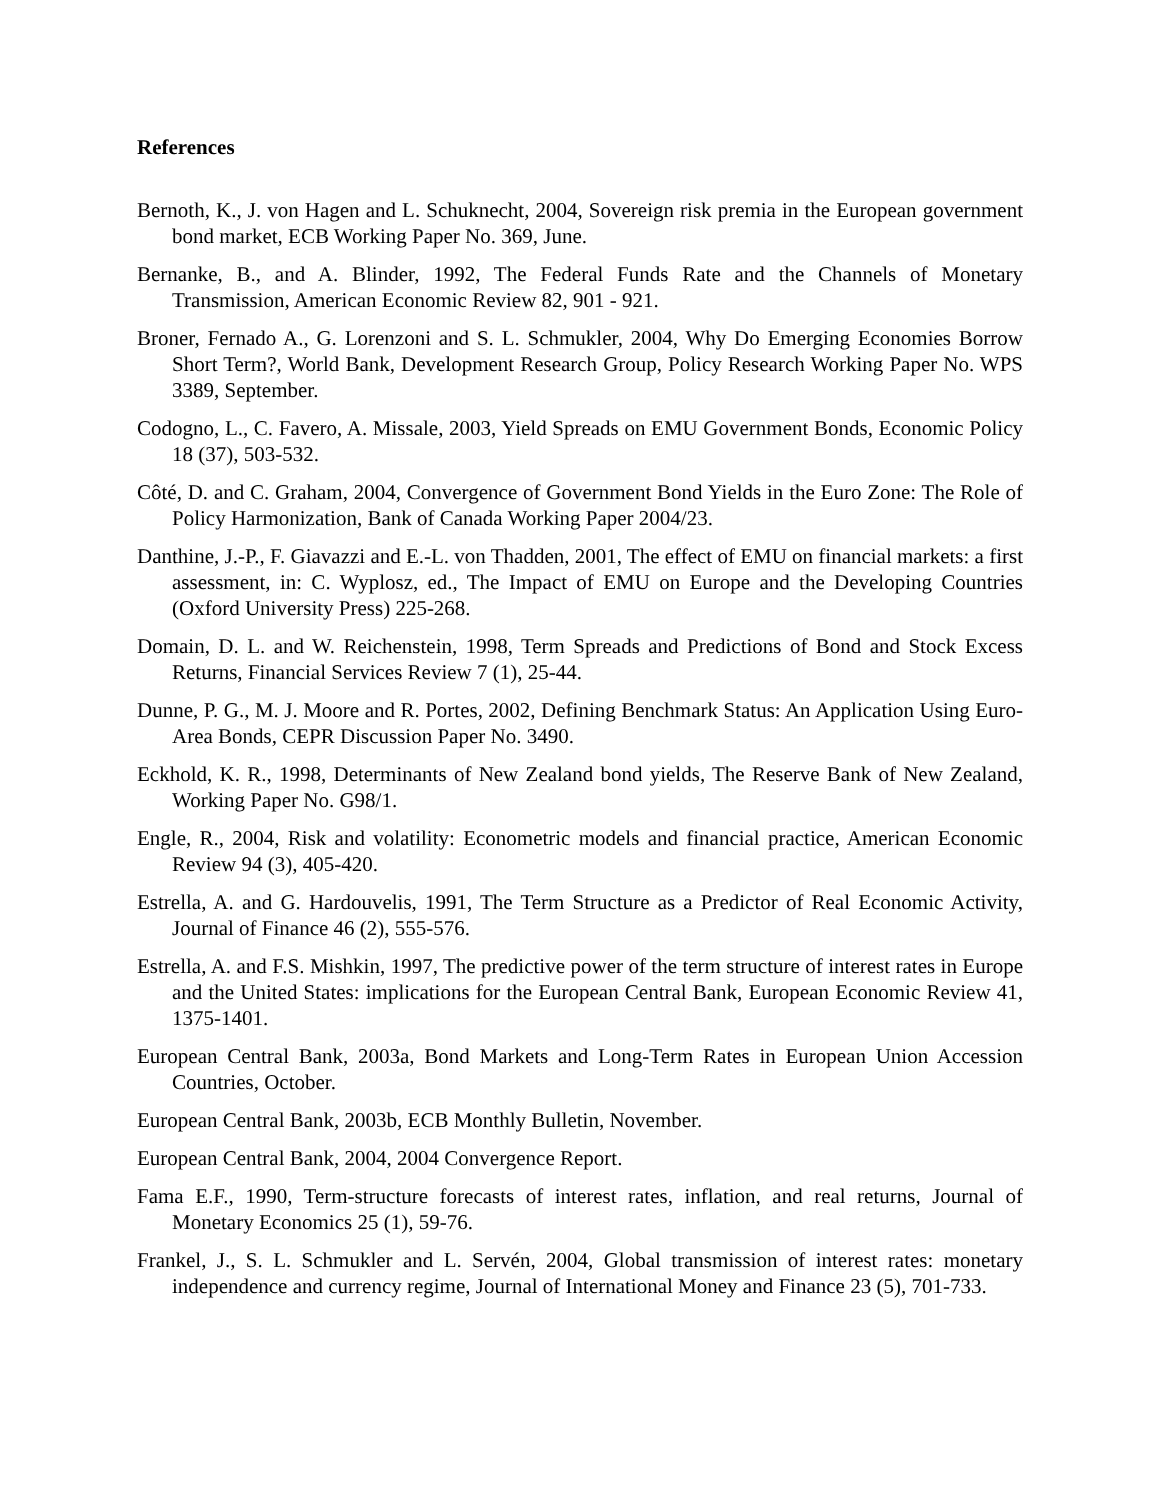References
Bernoth, K., J. von Hagen and L. Schuknecht, 2004, Sovereign risk premia in the European government bond market, ECB Working Paper No. 369, June.
Bernanke, B., and A. Blinder, 1992, The Federal Funds Rate and the Channels of Monetary Transmission, American Economic Review 82, 901 - 921.
Broner, Fernado A., G. Lorenzoni and S. L. Schmukler, 2004, Why Do Emerging Economies Borrow Short Term?, World Bank, Development Research Group, Policy Research Working Paper No. WPS 3389, September.
Codogno, L., C. Favero, A. Missale, 2003, Yield Spreads on EMU Government Bonds, Economic Policy 18 (37), 503-532.
Côté, D. and C. Graham, 2004, Convergence of Government Bond Yields in the Euro Zone: The Role of Policy Harmonization, Bank of Canada Working Paper 2004/23.
Danthine, J.-P., F. Giavazzi and E.-L. von Thadden, 2001, The effect of EMU on financial markets: a first assessment, in: C. Wyplosz, ed., The Impact of EMU on Europe and the Developing Countries (Oxford University Press) 225-268.
Domain, D. L. and W. Reichenstein, 1998, Term Spreads and Predictions of Bond and Stock Excess Returns, Financial Services Review 7 (1), 25-44.
Dunne, P. G., M. J. Moore and R. Portes, 2002, Defining Benchmark Status: An Application Using Euro-Area Bonds, CEPR Discussion Paper No. 3490.
Eckhold, K. R., 1998, Determinants of New Zealand bond yields, The Reserve Bank of New Zealand, Working Paper No. G98/1.
Engle, R., 2004, Risk and volatility: Econometric models and financial practice, American Economic Review 94 (3), 405-420.
Estrella, A. and G. Hardouvelis, 1991, The Term Structure as a Predictor of Real Economic Activity, Journal of Finance 46 (2), 555-576.
Estrella, A. and F.S. Mishkin, 1997, The predictive power of the term structure of interest rates in Europe and the United States: implications for the European Central Bank, European Economic Review 41, 1375-1401.
European Central Bank, 2003a, Bond Markets and Long-Term Rates in European Union Accession Countries, October.
European Central Bank, 2003b, ECB Monthly Bulletin, November.
European Central Bank, 2004, 2004 Convergence Report.
Fama E.F., 1990, Term-structure forecasts of interest rates, inflation, and real returns, Journal of Monetary Economics 25 (1), 59-76.
Frankel, J., S. L. Schmukler and L. Servén, 2004, Global transmission of interest rates: monetary independence and currency regime, Journal of International Money and Finance 23 (5), 701-733.